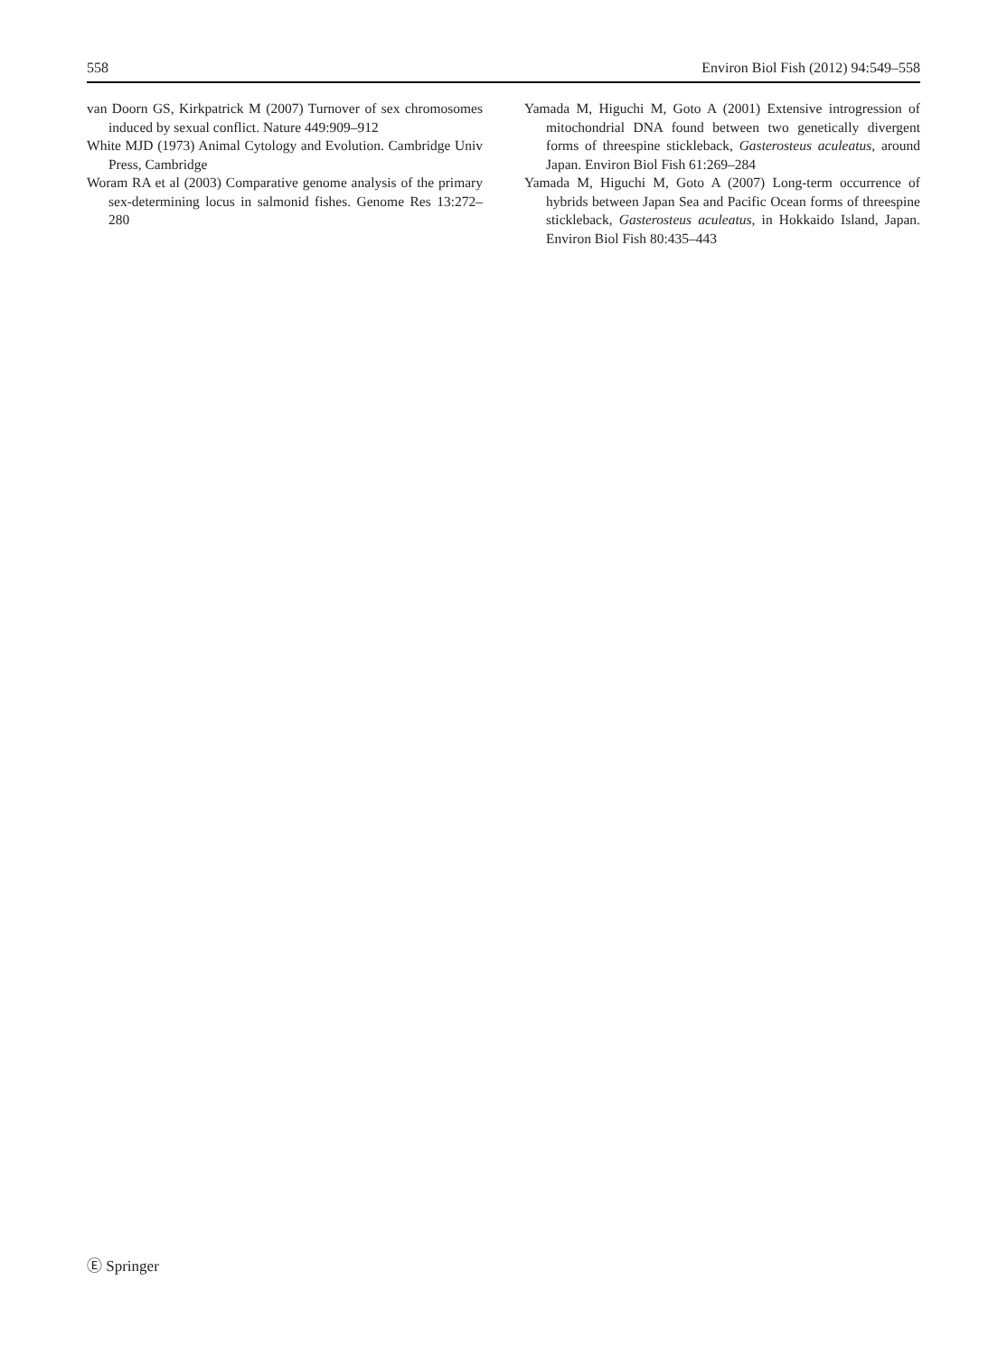558 Environ Biol Fish (2012) 94:549–558
van Doorn GS, Kirkpatrick M (2007) Turnover of sex chromosomes induced by sexual conflict. Nature 449:909–912
White MJD (1973) Animal Cytology and Evolution. Cambridge Univ Press, Cambridge
Woram RA et al (2003) Comparative genome analysis of the primary sex-determining locus in salmonid fishes. Genome Res 13:272–280
Yamada M, Higuchi M, Goto A (2001) Extensive introgression of mitochondrial DNA found between two genetically divergent forms of threespine stickleback, Gasterosteus aculeatus, around Japan. Environ Biol Fish 61:269–284
Yamada M, Higuchi M, Goto A (2007) Long-term occurrence of hybrids between Japan Sea and Pacific Ocean forms of threespine stickleback, Gasterosteus aculeatus, in Hokkaido Island, Japan. Environ Biol Fish 80:435–443
Ⓔ Springer